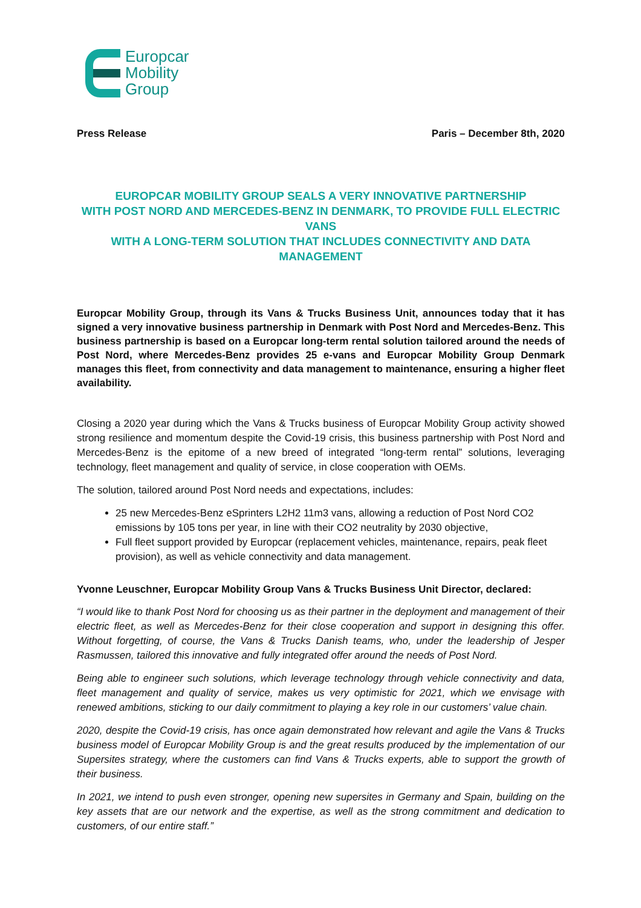Europcar
Mobility
Group
Press Release Paris – December 8th, 2020
EUROPCAR MOBILITY GROUP SEALS A VERY INNOVATIVE PARTNERSHIP
WITH POST NORD AND MERCEDES-BENZ IN DENMARK, TO PROVIDE FULL ELECTRIC VANS
WITH A LONG-TERM SOLUTION THAT INCLUDES CONNECTIVITY AND DATA MANAGEMENT
Europcar Mobility Group, through its Vans & Trucks Business Unit, announces today that it has signed a very innovative business partnership in Denmark with Post Nord and Mercedes-Benz. This business partnership is based on a Europcar long-term rental solution tailored around the needs of Post Nord, where Mercedes-Benz provides 25 e-vans and Europcar Mobility Group Denmark manages this fleet, from connectivity and data management to maintenance, ensuring a higher fleet availability.
Closing a 2020 year during which the Vans & Trucks business of Europcar Mobility Group activity showed strong resilience and momentum despite the Covid-19 crisis, this business partnership with Post Nord and Mercedes-Benz is the epitome of a new breed of integrated “long-term rental” solutions, leveraging technology, fleet management and quality of service, in close cooperation with OEMs.
The solution, tailored around Post Nord needs and expectations, includes:
25 new Mercedes-Benz eSprinters L2H2 11m3 vans, allowing a reduction of Post Nord CO2 emissions by 105 tons per year, in line with their CO2 neutrality by 2030 objective,
Full fleet support provided by Europcar (replacement vehicles, maintenance, repairs, peak fleet provision), as well as vehicle connectivity and data management.
Yvonne Leuschner, Europcar Mobility Group Vans & Trucks Business Unit Director, declared:
“I would like to thank Post Nord for choosing us as their partner in the deployment and management of their electric fleet, as well as Mercedes-Benz for their close cooperation and support in designing this offer. Without forgetting, of course, the Vans & Trucks Danish teams, who, under the leadership of Jesper Rasmussen, tailored this innovative and fully integrated offer around the needs of Post Nord.
Being able to engineer such solutions, which leverage technology through vehicle connectivity and data, fleet management and quality of service, makes us very optimistic for 2021, which we envisage with renewed ambitions, sticking to our daily commitment to playing a key role in our customers’ value chain.
2020, despite the Covid-19 crisis, has once again demonstrated how relevant and agile the Vans & Trucks business model of Europcar Mobility Group is and the great results produced by the implementation of our Supersites strategy, where the customers can find Vans & Trucks experts, able to support the growth of their business.
In 2021, we intend to push even stronger, opening new supersites in Germany and Spain, building on the key assets that are our network and the expertise, as well as the strong commitment and dedication to customers, of our entire staff.”